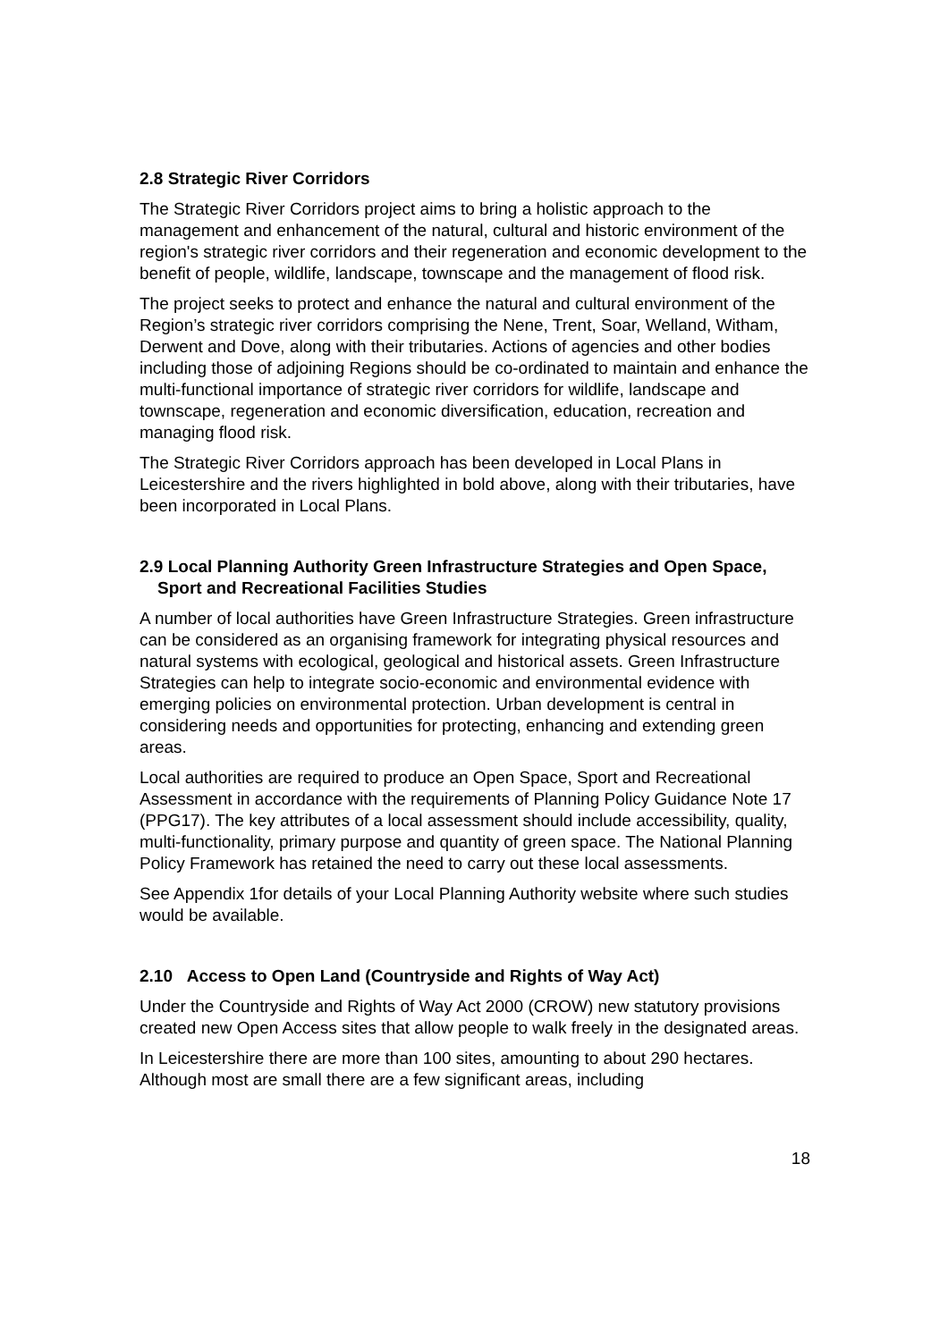2.8 Strategic River Corridors
The Strategic River Corridors project aims to bring a holistic approach to the management and enhancement of the natural, cultural and historic environment of the region's strategic river corridors and their regeneration and economic development to the benefit of people, wildlife, landscape, townscape and the management of flood risk.
The project seeks to protect and enhance the natural and cultural environment of the Region’s strategic river corridors comprising the Nene, Trent, Soar, Welland, Witham, Derwent and Dove, along with their tributaries. Actions of agencies and other bodies including those of adjoining Regions should be co-ordinated to maintain and enhance the multi-functional importance of strategic river corridors for wildlife, landscape and townscape, regeneration and economic diversification, education, recreation and managing flood risk.
The Strategic River Corridors approach has been developed in Local Plans in Leicestershire and the rivers highlighted in bold above, along with their tributaries, have been incorporated in Local Plans.
2.9 Local Planning Authority Green Infrastructure Strategies and Open Space, Sport and Recreational Facilities Studies
A number of local authorities have Green Infrastructure Strategies. Green infrastructure can be considered as an organising framework for integrating physical resources and natural systems with ecological, geological and historical assets. Green Infrastructure Strategies can help to integrate socio-economic and environmental evidence with emerging policies on environmental protection. Urban development is central in considering needs and opportunities for protecting, enhancing and extending green areas.
Local authorities are required to produce an Open Space, Sport and Recreational Assessment in accordance with the requirements of Planning Policy Guidance Note 17 (PPG17). The key attributes of a local assessment should include accessibility, quality, multi-functionality, primary purpose and quantity of green space. The National Planning Policy Framework has retained the need to carry out these local assessments.
See Appendix 1for details of your Local Planning Authority website where such studies would be available.
2.10 Access to Open Land (Countryside and Rights of Way Act)
Under the Countryside and Rights of Way Act 2000 (CROW) new statutory provisions created new Open Access sites that allow people to walk freely in the designated areas.
In Leicestershire there are more than 100 sites, amounting to about 290 hectares. Although most are small there are a few significant areas, including
18